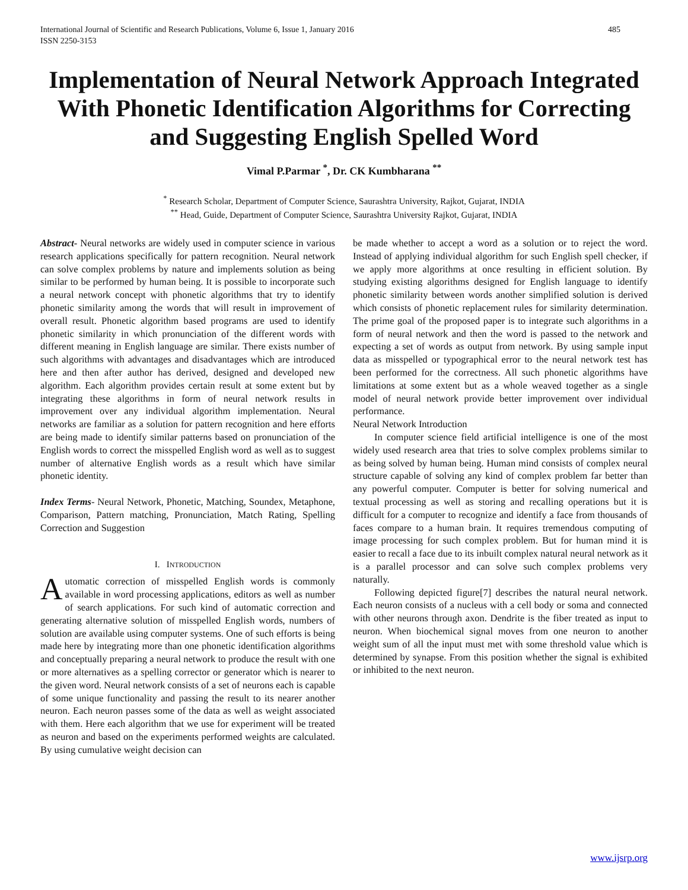International Journal of Scientific and Research Publications, Volume 6, Issue 1, January 2016
ISSN 2250-3153 485
Implementation of Neural Network Approach Integrated With Phonetic Identification Algorithms for Correcting and Suggesting English Spelled Word
Vimal P.Parmar <sup>*</sup>, Dr. CK Kumbharana <sup>**</sup>
<sup>*</sup> Research Scholar, Department of Computer Science, Saurashtra University, Rajkot, Gujarat, INDIA
<sup>**</sup> Head, Guide, Department of Computer Science, Saurashtra University Rajkot, Gujarat, INDIA
Abstract- Neural networks are widely used in computer science in various research applications specifically for pattern recognition. Neural network can solve complex problems by nature and implements solution as being similar to be performed by human being. It is possible to incorporate such a neural network concept with phonetic algorithms that try to identify phonetic similarity among the words that will result in improvement of overall result. Phonetic algorithm based programs are used to identify phonetic similarity in which pronunciation of the different words with different meaning in English language are similar. There exists number of such algorithms with advantages and disadvantages which are introduced here and then after author has derived, designed and developed new algorithm. Each algorithm provides certain result at some extent but by integrating these algorithms in form of neural network results in improvement over any individual algorithm implementation. Neural networks are familiar as a solution for pattern recognition and here efforts are being made to identify similar patterns based on pronunciation of the English words to correct the misspelled English word as well as to suggest number of alternative English words as a result which have similar phonetic identity.
Index Terms- Neural Network, Phonetic, Matching, Soundex, Metaphone, Comparison, Pattern matching, Pronunciation, Match Rating, Spelling Correction and Suggestion
I. INTRODUCTION
Automatic correction of misspelled English words is commonly available in word processing applications, editors as well as number of search applications. For such kind of automatic correction and generating alternative solution of misspelled English words, numbers of solution are available using computer systems. One of such efforts is being made here by integrating more than one phonetic identification algorithms and conceptually preparing a neural network to produce the result with one or more alternatives as a spelling corrector or generator which is nearer to the given word. Neural network consists of a set of neurons each is capable of some unique functionality and passing the result to its nearer another neuron. Each neuron passes some of the data as well as weight associated with them. Here each algorithm that we use for experiment will be treated as neuron and based on the experiments performed weights are calculated. By using cumulative weight decision can
be made whether to accept a word as a solution or to reject the word. Instead of applying individual algorithm for such English spell checker, if we apply more algorithms at once resulting in efficient solution. By studying existing algorithms designed for English language to identify phonetic similarity between words another simplified solution is derived which consists of phonetic replacement rules for similarity determination. The prime goal of the proposed paper is to integrate such algorithms in a form of neural network and then the word is passed to the network and expecting a set of words as output from network. By using sample input data as misspelled or typographical error to the neural network test has been performed for the correctness. All such phonetic algorithms have limitations at some extent but as a whole weaved together as a single model of neural network provide better improvement over individual performance.
Neural Network Introduction
In computer science field artificial intelligence is one of the most widely used research area that tries to solve complex problems similar to as being solved by human being. Human mind consists of complex neural structure capable of solving any kind of complex problem far better than any powerful computer. Computer is better for solving numerical and textual processing as well as storing and recalling operations but it is difficult for a computer to recognize and identify a face from thousands of faces compare to a human brain. It requires tremendous computing of image processing for such complex problem. But for human mind it is easier to recall a face due to its inbuilt complex natural neural network as it is a parallel processor and can solve such complex problems very naturally.
Following depicted figure[7] describes the natural neural network. Each neuron consists of a nucleus with a cell body or soma and connected with other neurons through axon. Dendrite is the fiber treated as input to neuron. When biochemical signal moves from one neuron to another weight sum of all the input must met with some threshold value which is determined by synapse. From this position whether the signal is exhibited or inhibited to the next neuron.
www.ijsrp.org